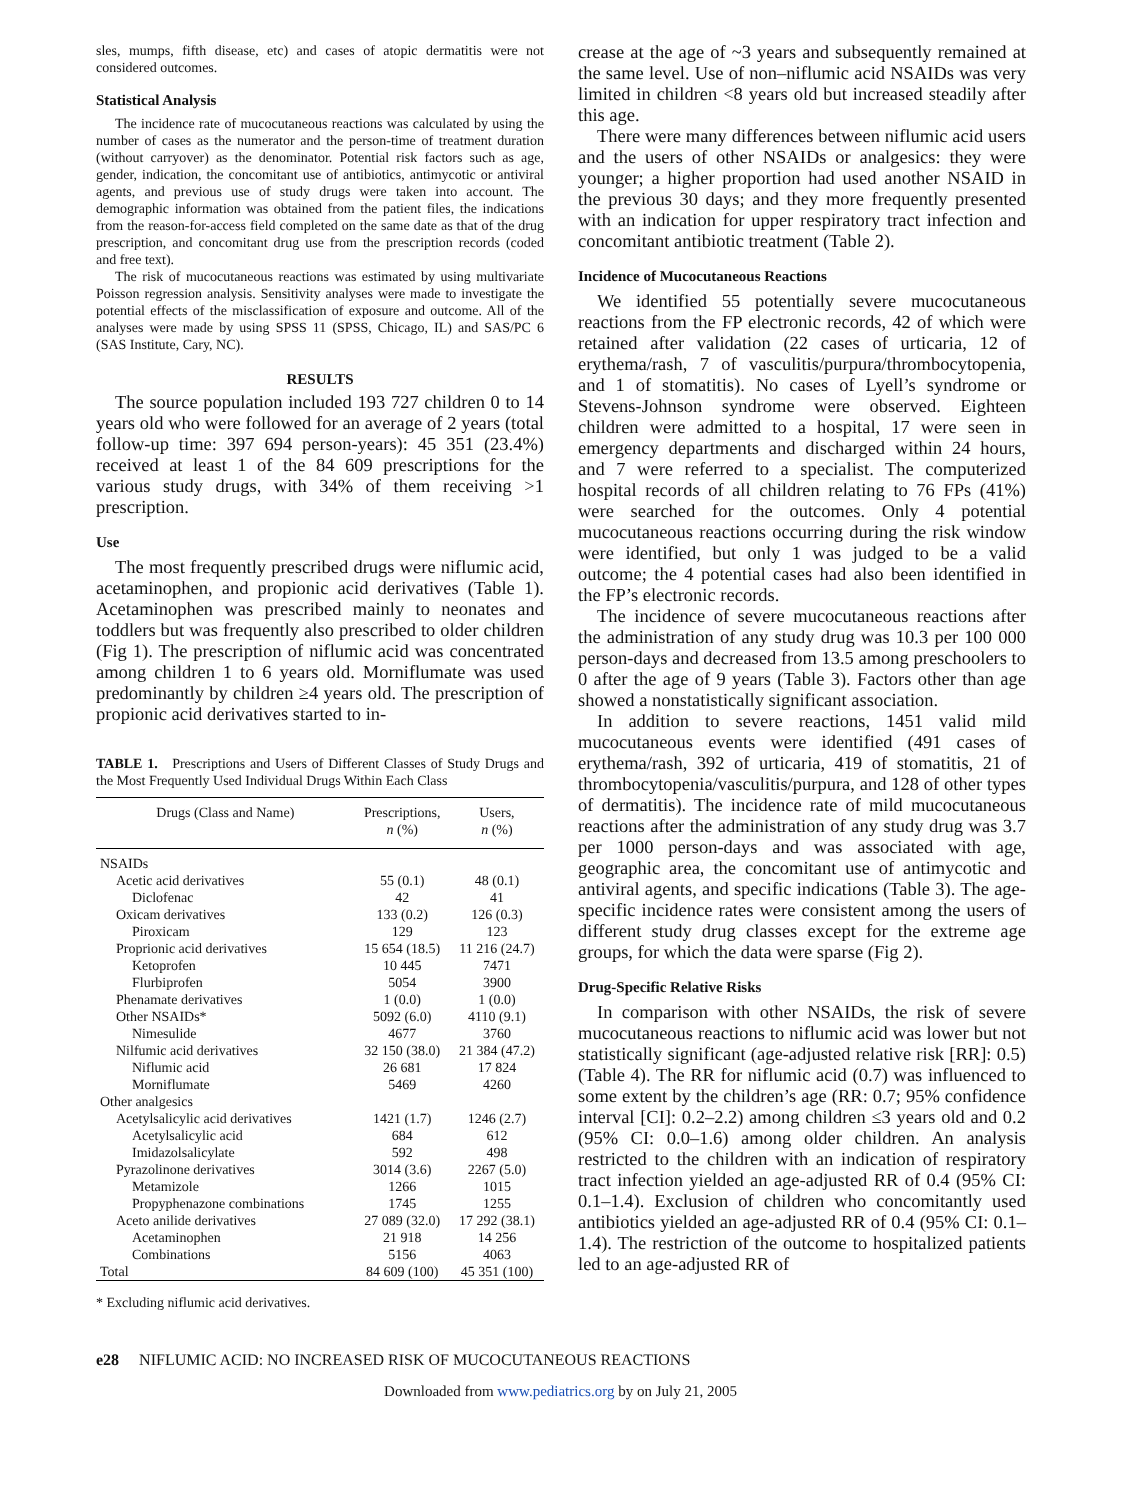sles, mumps, fifth disease, etc) and cases of atopic dermatitis were not considered outcomes.
Statistical Analysis
The incidence rate of mucocutaneous reactions was calculated by using the number of cases as the numerator and the person-time of treatment duration (without carryover) as the denominator. Potential risk factors such as age, gender, indication, the concomitant use of antibiotics, antimycotic or antiviral agents, and previous use of study drugs were taken into account. The demographic information was obtained from the patient files, the indications from the reason-for-access field completed on the same date as that of the drug prescription, and concomitant drug use from the prescription records (coded and free text).
The risk of mucocutaneous reactions was estimated by using multivariate Poisson regression analysis. Sensitivity analyses were made to investigate the potential effects of the misclassification of exposure and outcome. All of the analyses were made by using SPSS 11 (SPSS, Chicago, IL) and SAS/PC 6 (SAS Institute, Cary, NC).
RESULTS
The source population included 193 727 children 0 to 14 years old who were followed for an average of 2 years (total follow-up time: 397 694 person-years): 45 351 (23.4%) received at least 1 of the 84 609 prescriptions for the various study drugs, with 34% of them receiving >1 prescription.
Use
The most frequently prescribed drugs were niflumic acid, acetaminophen, and propionic acid derivatives (Table 1). Acetaminophen was prescribed mainly to neonates and toddlers but was frequently also prescribed to older children (Fig 1). The prescription of niflumic acid was concentrated among children 1 to 6 years old. Morniflumate was used predominantly by children ≥4 years old. The prescription of propionic acid derivatives started to in-
TABLE 1. Prescriptions and Users of Different Classes of Study Drugs and the Most Frequently Used Individual Drugs Within Each Class
| Drugs (Class and Name) | Prescriptions, n (%) | Users, n (%) |
| --- | --- | --- |
| NSAIDs | | |
| Acetic acid derivatives | 55 (0.1) | 48 (0.1) |
| Diclofenac | 42 | 41 |
| Oxicam derivatives | 133 (0.2) | 126 (0.3) |
| Piroxicam | 129 | 123 |
| Proprionic acid derivatives | 15 654 (18.5) | 11 216 (24.7) |
| Ketoprofen | 10 445 | 7471 |
| Flurbiprofen | 5054 | 3900 |
| Phenamate derivatives | 1 (0.0) | 1 (0.0) |
| Other NSAIDs* | 5092 (6.0) | 4110 (9.1) |
| Nimesulide | 4677 | 3760 |
| Nilfumic acid derivatives | 32 150 (38.0) | 21 384 (47.2) |
| Niflumic acid | 26 681 | 17 824 |
| Morniflumate | 5469 | 4260 |
| Other analgesics | | |
| Acetylsalicylic acid derivatives | 1421 (1.7) | 1246 (2.7) |
| Acetylsalicylic acid | 684 | 612 |
| Imidazolsalicylate | 592 | 498 |
| Pyrazolinone derivatives | 3014 (3.6) | 2267 (5.0) |
| Metamizole | 1266 | 1015 |
| Propyphenazone combinations | 1745 | 1255 |
| Aceto anilide derivatives | 27 089 (32.0) | 17 292 (38.1) |
| Acetaminophen | 21 918 | 14 256 |
| Combinations | 5156 | 4063 |
| Total | 84 609 (100) | 45 351 (100) |
* Excluding niflumic acid derivatives.
crease at the age of ~3 years and subsequently remained at the same level. Use of non–niflumic acid NSAIDs was very limited in children <8 years old but increased steadily after this age.
There were many differences between niflumic acid users and the users of other NSAIDs or analgesics: they were younger; a higher proportion had used another NSAID in the previous 30 days; and they more frequently presented with an indication for upper respiratory tract infection and concomitant antibiotic treatment (Table 2).
Incidence of Mucocutaneous Reactions
We identified 55 potentially severe mucocutaneous reactions from the FP electronic records, 42 of which were retained after validation (22 cases of urticaria, 12 of erythema/rash, 7 of vasculitis/purpura/thrombocytopenia, and 1 of stomatitis). No cases of Lyell’s syndrome or Stevens-Johnson syndrome were observed. Eighteen children were admitted to a hospital, 17 were seen in emergency departments and discharged within 24 hours, and 7 were referred to a specialist. The computerized hospital records of all children relating to 76 FPs (41%) were searched for the outcomes. Only 4 potential mucocutaneous reactions occurring during the risk window were identified, but only 1 was judged to be a valid outcome; the 4 potential cases had also been identified in the FP’s electronic records.
The incidence of severe mucocutaneous reactions after the administration of any study drug was 10.3 per 100 000 person-days and decreased from 13.5 among preschoolers to 0 after the age of 9 years (Table 3). Factors other than age showed a nonstatistically significant association.
In addition to severe reactions, 1451 valid mild mucocutaneous events were identified (491 cases of erythema/rash, 392 of urticaria, 419 of stomatitis, 21 of thrombocytopenia/vasculitis/purpura, and 128 of other types of dermatitis). The incidence rate of mild mucocutaneous reactions after the administration of any study drug was 3.7 per 1000 person-days and was associated with age, geographic area, the concomitant use of antimycotic and antiviral agents, and specific indications (Table 3). The age-specific incidence rates were consistent among the users of different study drug classes except for the extreme age groups, for which the data were sparse (Fig 2).
Drug-Specific Relative Risks
In comparison with other NSAIDs, the risk of severe mucocutaneous reactions to niflumic acid was lower but not statistically significant (age-adjusted relative risk [RR]: 0.5) (Table 4). The RR for niflumic acid (0.7) was influenced to some extent by the children’s age (RR: 0.7; 95% confidence interval [CI]: 0.2–2.2) among children ≤3 years old and 0.2 (95% CI: 0.0–1.6) among older children. An analysis restricted to the children with an indication of respiratory tract infection yielded an age-adjusted RR of 0.4 (95% CI: 0.1–1.4). Exclusion of children who concomitantly used antibiotics yielded an age-adjusted RR of 0.4 (95% CI: 0.1–1.4). The restriction of the outcome to hospitalized patients led to an age-adjusted RR of
e28 NIFLUMIC ACID: NO INCREASED RISK OF MUCOCUTANEOUS REACTIONS
Downloaded from www.pediatrics.org by on July 21, 2005